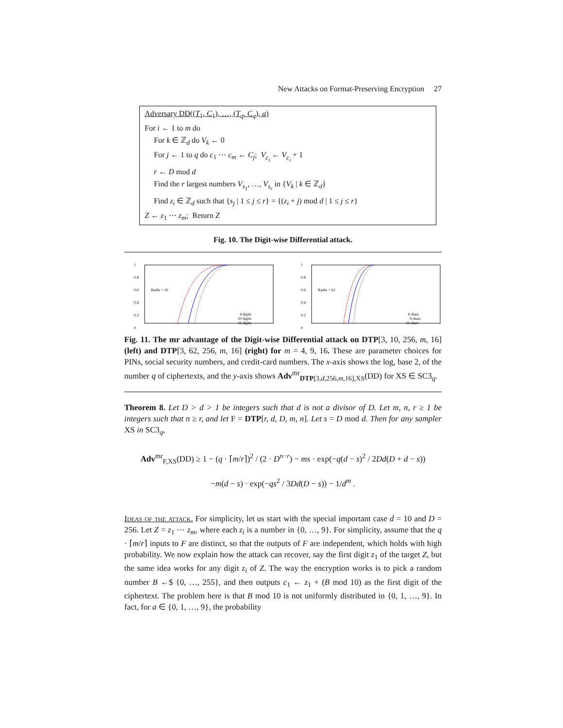New Attacks on Format-Preserving Encryption 27
Adversary DD((T<sub>1</sub>, C<sub>1</sub>), …, (T<sub>q</sub>, C<sub>q</sub>), a)
For i ← 1 to m do
For k ∈ ℤ<sub>d</sub> do V<sub>k</sub> ← 0
For j ← 1 to q do c<sub>1</sub> ⋯ c<sub>m</sub> ← C<sub>j</sub>; V<sub>c<sub>i</sub></sub> ← V<sub>c<sub>i</sub></sub> + 1
r ← D mod d
Find the r largest numbers V<sub>s<sub>1</sub></sub>, …, V<sub>s<sub>r</sub></sub> in {V<sub>k</sub> | k ∈ ℤ<sub>d</sub>}
Find z<sub>i</sub> ∈ ℤ<sub>d</sub> such that {s<sub>j</sub> | 1 ≤ j ≤ r} = {(z<sub>i</sub> + j) mod d | 1 ≤ j ≤ r}
Z ← z<sub>1</sub> ⋯ z<sub>m</sub>; Return Z
Fig. 10. The Digit-wise Differential attack.
1
0.8
0.6
0.4
0.2
0
Radix = 10
4 digits
10 digits
16 digits
1
0.8
0.6
0.4
0.2
0
Radix = 62
4 chars
9 chars
16 chars
Fig. 11. The mr advantage of the Digit-wise Differential attack on DTP[3, 10, 256, m, 16] (left) and DTP[3, 62, 256, m, 16] (right) for m = 4, 9, 16. These are parameter choices for PINs, social security numbers, and credit-card numbers. The x-axis shows the log, base 2, of the number q of ciphertexts, and the y-axis shows Adv<sup>mr</sup><sub>DTP[3,d,256,m,16],XS</sub>(DD) for XS ∈ SC3<sub>q</sub>.
Theorem 8. Let D > d > 1 be integers such that d is not a divisor of D. Let m, n, r ≥ 1 be integers such that n ≥ r, and let F = DTP[r, d, D, m, n]. Let s = D mod d. Then for any sampler XS in SC3<sub>q</sub>,
Adv<sup>mr</sup><sub>F,XS</sub>(DD) ≥ 1 − (q · ⌈m/r⌉)<sup>2</sup> / (2 · D<sup>n−r</sup>) − ms · exp(−q(d − s)<sup>2</sup> / 2Dd(D + d − s))
−m(d − s) · exp(−qs<sup>2</sup> / 3Dd(D − s)) − 1/d<sup>m</sup> .
Ideas of the attack. For simplicity, let us start with the special important case d = 10 and D = 256. Let Z = z<sub>1</sub> ⋯ z<sub>m</sub>, where each z<sub>i</sub> is a number in {0, …, 9}. For simplicity, assume that the q · ⌈m/r⌉ inputs to F are distinct, so that the outputs of F are independent, which holds with high probability. We now explain how the attack can recover, say the first digit z<sub>1</sub> of the target Z, but the same idea works for any digit z<sub>i</sub> of Z. The way the encryption works is to pick a random number B ←$ {0, …, 255}, and then outputs c<sub>1</sub> ← z<sub>1</sub> + (B mod 10) as the first digit of the ciphertext. The problem here is that B mod 10 is not uniformly distributed in {0, 1, …, 9}. In fact, for a ∈ {0, 1, …, 9}, the probability